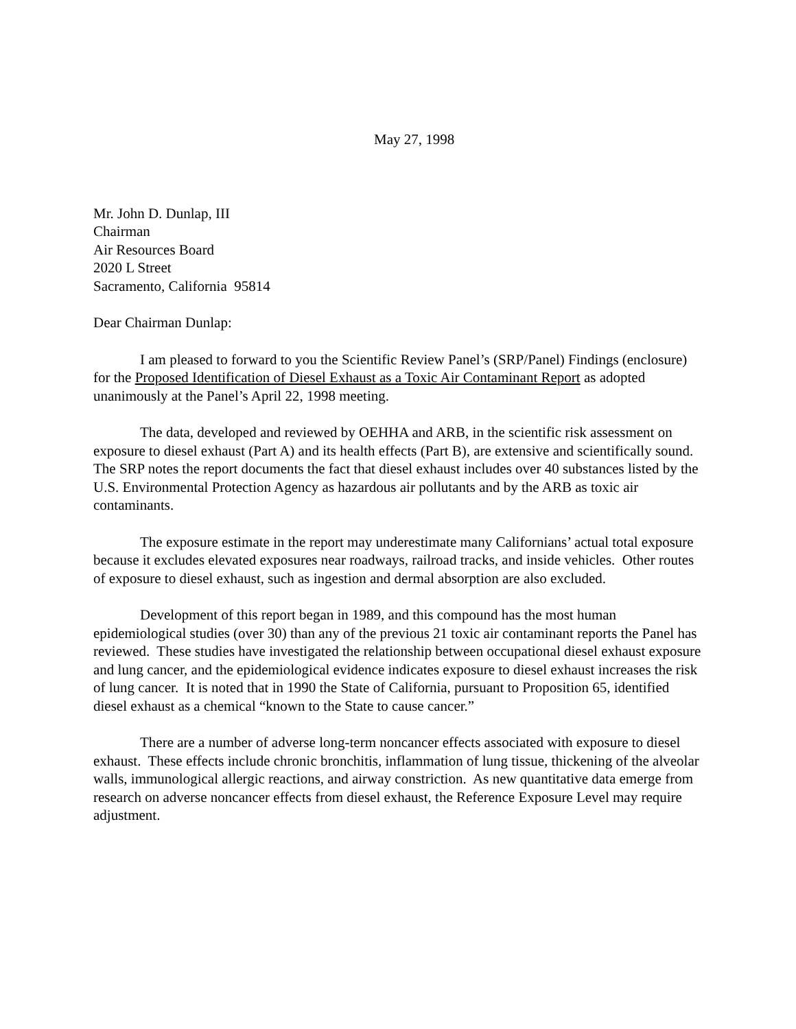May 27, 1998
Mr. John D. Dunlap, III
Chairman
Air Resources Board
2020 L Street
Sacramento, California 95814
Dear Chairman Dunlap:
I am pleased to forward to you the Scientific Review Panel’s (SRP/Panel) Findings (enclosure) for the Proposed Identification of Diesel Exhaust as a Toxic Air Contaminant Report as adopted unanimously at the Panel’s April 22, 1998 meeting.
The data, developed and reviewed by OEHHA and ARB, in the scientific risk assessment on exposure to diesel exhaust (Part A) and its health effects (Part B), are extensive and scientifically sound. The SRP notes the report documents the fact that diesel exhaust includes over 40 substances listed by the U.S. Environmental Protection Agency as hazardous air pollutants and by the ARB as toxic air contaminants.
The exposure estimate in the report may underestimate many Californians’ actual total exposure because it excludes elevated exposures near roadways, railroad tracks, and inside vehicles. Other routes of exposure to diesel exhaust, such as ingestion and dermal absorption are also excluded.
Development of this report began in 1989, and this compound has the most human epidemiological studies (over 30) than any of the previous 21 toxic air contaminant reports the Panel has reviewed. These studies have investigated the relationship between occupational diesel exhaust exposure and lung cancer, and the epidemiological evidence indicates exposure to diesel exhaust increases the risk of lung cancer. It is noted that in 1990 the State of California, pursuant to Proposition 65, identified diesel exhaust as a chemical “known to the State to cause cancer.”
There are a number of adverse long-term noncancer effects associated with exposure to diesel exhaust. These effects include chronic bronchitis, inflammation of lung tissue, thickening of the alveolar walls, immunological allergic reactions, and airway constriction. As new quantitative data emerge from research on adverse noncancer effects from diesel exhaust, the Reference Exposure Level may require adjustment.